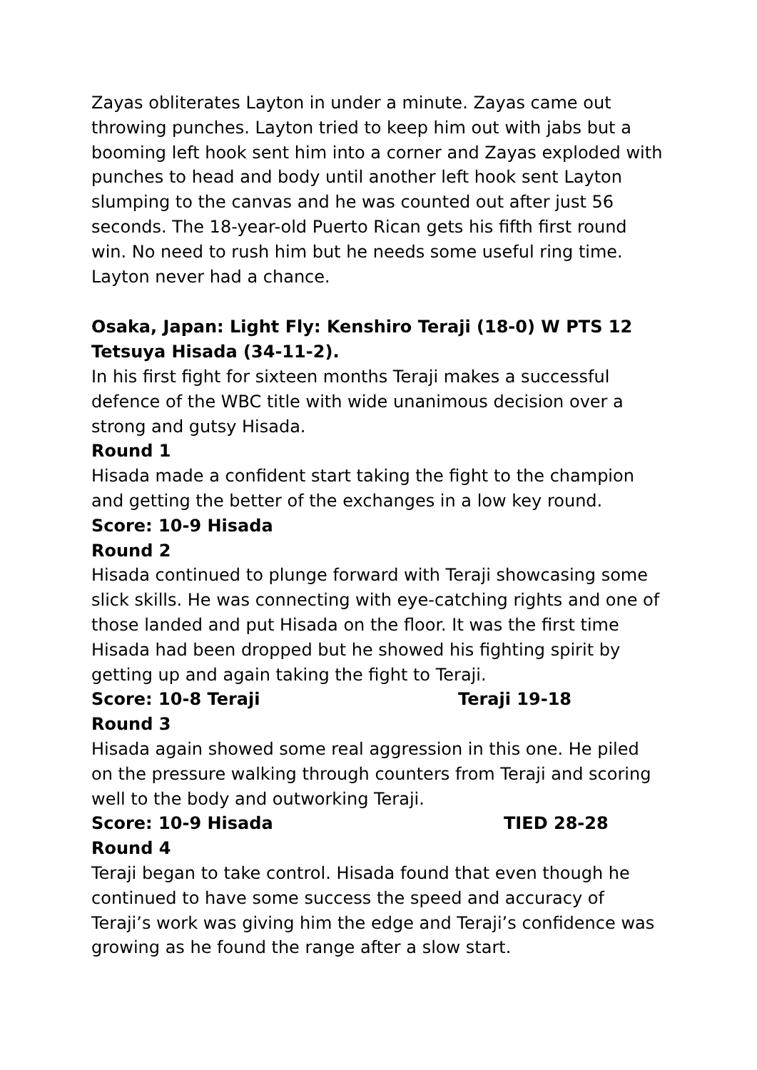Zayas obliterates Layton in under a minute. Zayas came out throwing punches. Layton tried to keep him out with jabs but a booming left hook sent him into a corner and Zayas exploded with punches to head and body until another left hook sent Layton slumping to the canvas and he was counted out after just 56 seconds. The 18-year-old Puerto Rican gets his fifth first round win. No need to rush him but he needs some useful ring time. Layton never had a chance.
Osaka, Japan: Light Fly: Kenshiro Teraji (18-0) W PTS 12 Tetsuya Hisada (34-11-2).
In his first fight for sixteen months Teraji makes a successful defence of the WBC title with wide unanimous decision over a strong and gutsy Hisada.
Round 1
Hisada made a confident start taking the fight to the champion and getting the better of the exchanges in a low key round.
Score: 10-9 Hisada
Round 2
Hisada continued to plunge forward with Teraji showcasing some slick skills. He was connecting with eye-catching rights and one of those landed and put Hisada on the floor. It was the first time Hisada had been dropped but he showed his fighting spirit by getting up and again taking the fight to Teraji.
Score: 10-8 Teraji Teraji 19-18
Round 3
Hisada again showed some real aggression in this one. He piled on the pressure walking through counters from Teraji and scoring well to the body and outworking Teraji.
Score: 10-9 Hisada TIED 28-28
Round 4
Teraji began to take control. Hisada found that even though he continued to have some success the speed and accuracy of Teraji’s work was giving him the edge and Teraji’s confidence was growing as he found the range after a slow start.